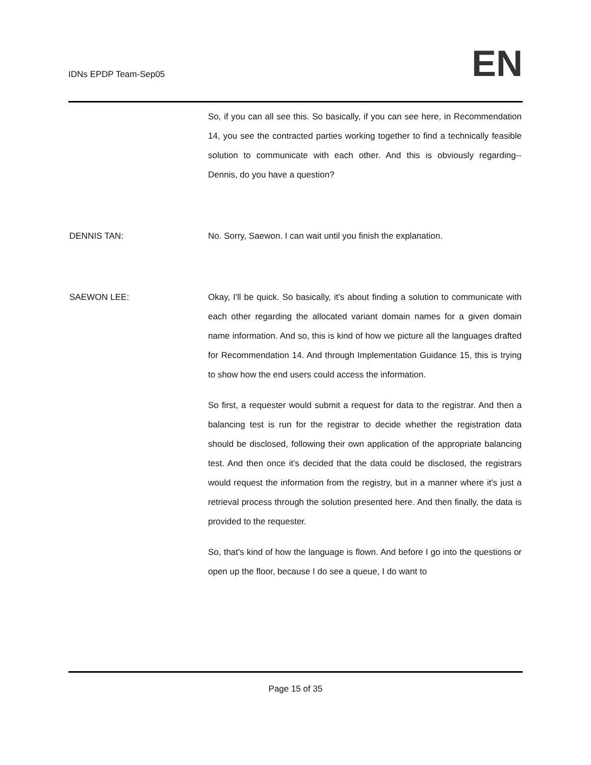IDNs EPDP Team-Sep05
EN
So, if you can all see this. So basically, if you can see here, in Recommendation 14, you see the contracted parties working together to find a technically feasible solution to communicate with each other. And this is obviously regarding-- Dennis, do you have a question?
DENNIS TAN: No. Sorry, Saewon. I can wait until you finish the explanation.
SAEWON LEE: Okay, I'll be quick. So basically, it's about finding a solution to communicate with each other regarding the allocated variant domain names for a given domain name information. And so, this is kind of how we picture all the languages drafted for Recommendation 14. And through Implementation Guidance 15, this is trying to show how the end users could access the information.
So first, a requester would submit a request for data to the registrar. And then a balancing test is run for the registrar to decide whether the registration data should be disclosed, following their own application of the appropriate balancing test. And then once it's decided that the data could be disclosed, the registrars would request the information from the registry, but in a manner where it's just a retrieval process through the solution presented here. And then finally, the data is provided to the requester.
So, that's kind of how the language is flown. And before I go into the questions or open up the floor, because I do see a queue, I do want to
Page 15 of 35